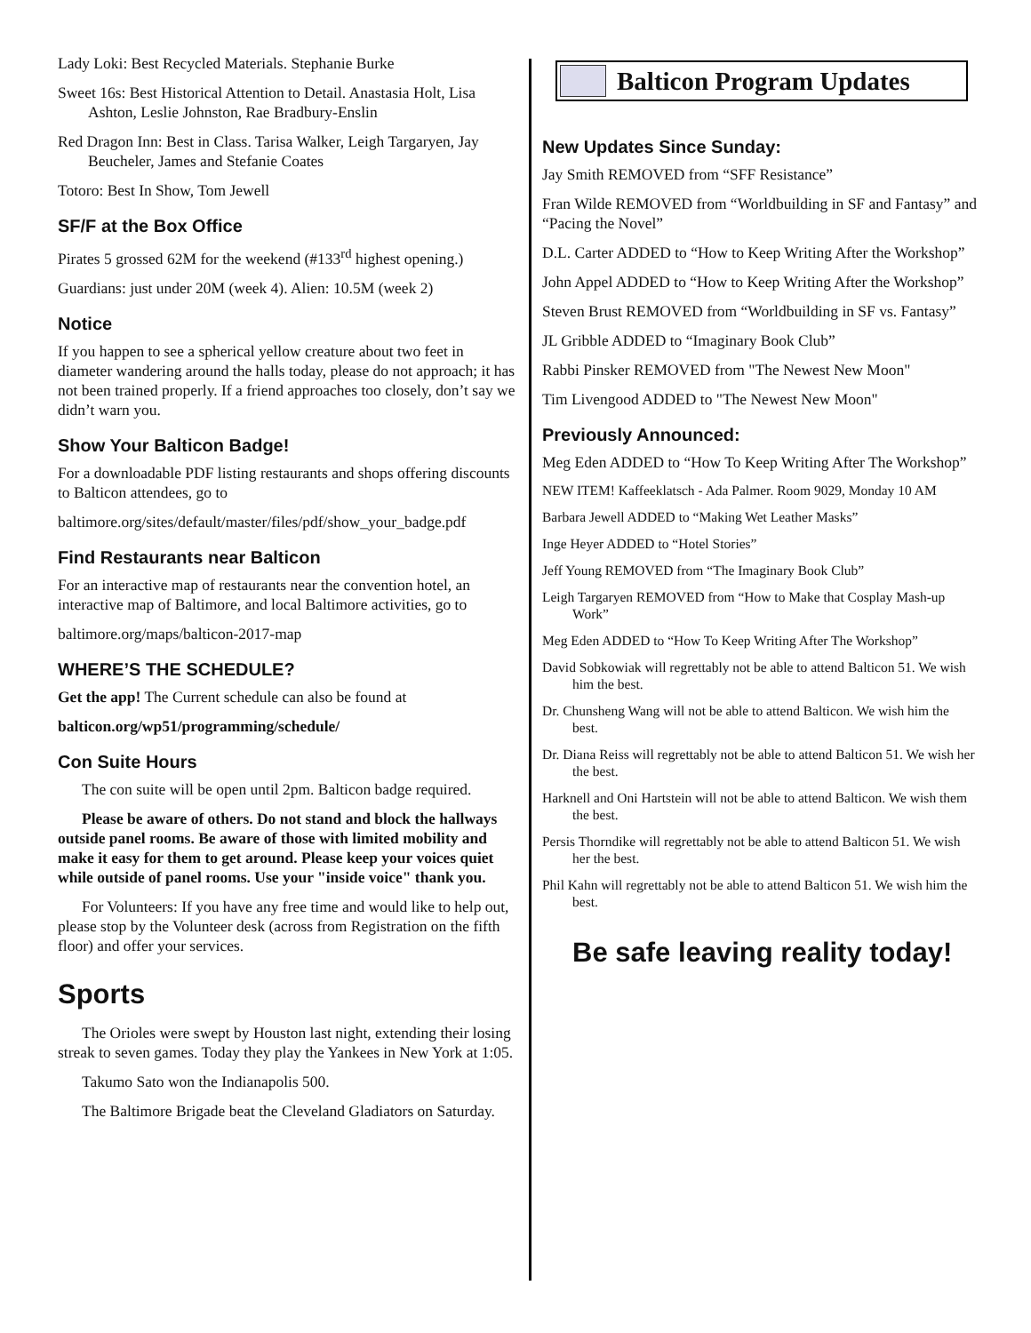Lady Loki: Best Recycled Materials. Stephanie Burke
Sweet 16s: Best Historical Attention to Detail. Anastasia Holt, Lisa Ashton, Leslie Johnston, Rae Bradbury-Enslin
Red Dragon Inn: Best in Class. Tarisa Walker, Leigh Targaryen, Jay Beucheler, James and Stefanie Coates
Totoro: Best In Show, Tom Jewell
SF/F at the Box Office
Pirates 5 grossed 62M for the weekend (#133<sup>rd</sup> highest opening.)
Guardians: just under 20M (week 4). Alien: 10.5M (week 2)
Notice
If you happen to see a spherical yellow creature about two feet in diameter wandering around the halls today, please do not approach; it has not been trained properly. If a friend approaches too closely, don’t say we didn’t warn you.
Show Your Balticon Badge!
For a downloadable PDF listing restaurants and shops offering discounts to Balticon attendees, go to
baltimore.org/sites/default/master/files/pdf/show_your_badge.pdf
Find Restaurants near Balticon
For an interactive map of restaurants near the convention hotel, an interactive map of Baltimore, and local Baltimore activities, go to
baltimore.org/maps/balticon-2017-map
WHERE’S THE SCHEDULE?
Get the app! The Current schedule can also be found at
balticon.org/wp51/programming/schedule/
Con Suite Hours
The con suite will be open until 2pm. Balticon badge required.
Please be aware of others. Do not stand and block the hallways outside panel rooms. Be aware of those with limited mobility and make it easy for them to get around. Please keep your voices quiet while outside of panel rooms. Use your "inside voice" thank you.
For Volunteers: If you have any free time and would like to help out, please stop by the Volunteer desk (across from Registration on the fifth floor) and offer your services.
Sports
The Orioles were swept by Houston last night, extending their losing streak to seven games. Today they play the Yankees in New York at 1:05.
Takumo Sato won the Indianapolis 500.
The Baltimore Brigade beat the Cleveland Gladiators on Saturday.
Balticon Program Updates
New Updates Since Sunday:
Jay Smith REMOVED from “SFF Resistance”
Fran Wilde REMOVED from “Worldbuilding in SF and Fantasy” and “Pacing the Novel”
D.L. Carter ADDED to “How to Keep Writing After the Workshop”
John Appel ADDED to “How to Keep Writing After the Workshop”
Steven Brust REMOVED from “Worldbuilding in SF vs. Fantasy”
JL Gribble ADDED to “Imaginary Book Club”
Rabbi Pinsker REMOVED from "The Newest New Moon"
Tim Livengood ADDED to "The Newest New Moon"
Previously Announced:
Meg Eden ADDED to “How To Keep Writing After The Workshop”
NEW ITEM! Kaffeeklatsch - Ada Palmer. Room 9029, Monday 10 AM
Barbara Jewell ADDED to “Making Wet Leather Masks”
Inge Heyer ADDED to “Hotel Stories”
Jeff Young REMOVED from “The Imaginary Book Club”
Leigh Targaryen REMOVED from “How to Make that Cosplay Mash-up Work”
Meg Eden ADDED to “How To Keep Writing After The Workshop”
David Sobkowiak will regrettably not be able to attend Balticon 51. We wish him the best.
Dr. Chunsheng Wang will not be able to attend Balticon. We wish him the best.
Dr. Diana Reiss will regrettably not be able to attend Balticon 51. We wish her the best.
Harknell and Oni Hartstein will not be able to attend Balticon. We wish them the best.
Persis Thorndike will regrettably not be able to attend Balticon 51. We wish her the best.
Phil Kahn will regrettably not be able to attend Balticon 51. We wish him the best.
Be safe leaving reality today!